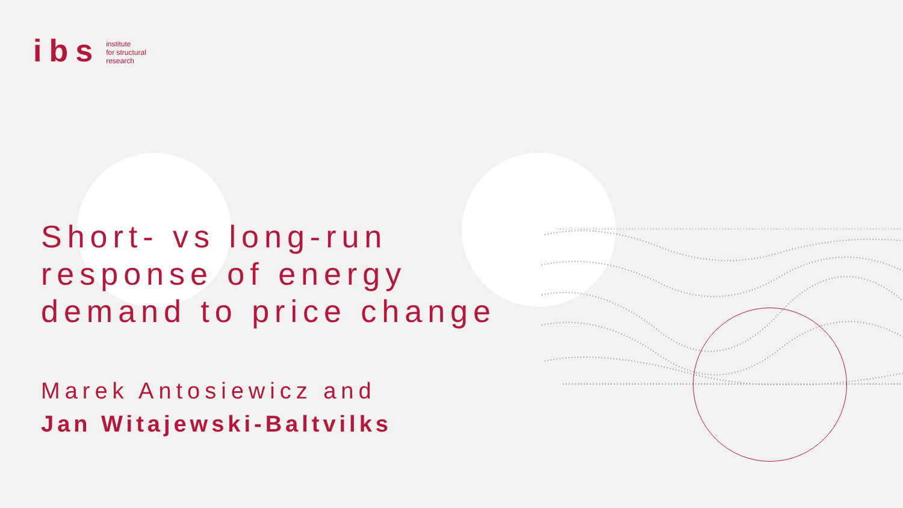ibs
institute
for structural
research
Short- vs long-run
response of energy
demand to price change
Marek Antosiewicz and
Jan Witajewski-Baltvilks